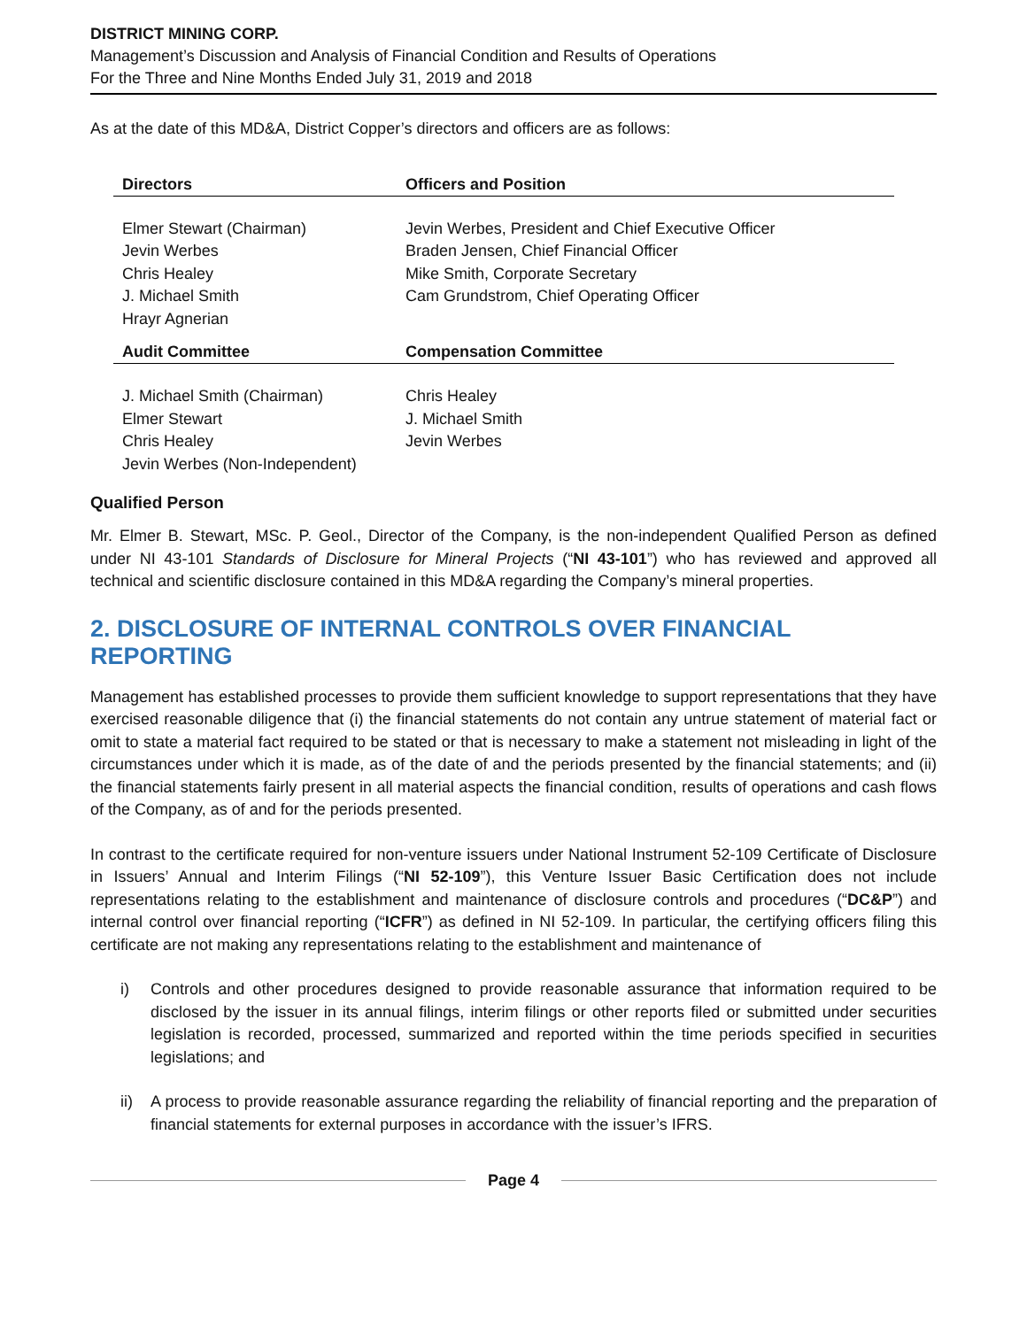DISTRICT MINING CORP.
Management’s Discussion and Analysis of Financial Condition and Results of Operations
For the Three and Nine Months Ended July 31, 2019 and 2018
As at the date of this MD&A, District Copper’s directors and officers are as follows:
| Directors | Officers and Position |
| --- | --- |
| Elmer Stewart (Chairman) Jevin Werbes Chris Healey J. Michael Smith Hrayr Agnerian | Jevin Werbes, President and Chief Executive Officer Braden Jensen, Chief Financial Officer Mike Smith, Corporate Secretary Cam Grundstrom, Chief Operating Officer |
| Audit Committee | Compensation Committee |
| J. Michael Smith (Chairman) Elmer Stewart Chris Healey Jevin Werbes (Non-Independent) | Chris Healey J. Michael Smith Jevin Werbes |
Qualified Person
Mr. Elmer B. Stewart, MSc. P. Geol., Director of the Company, is the non-independent Qualified Person as defined under NI 43-101 Standards of Disclosure for Mineral Projects (“NI 43-101”) who has reviewed and approved all technical and scientific disclosure contained in this MD&A regarding the Company’s mineral properties.
2. DISCLOSURE OF INTERNAL CONTROLS OVER FINANCIAL REPORTING
Management has established processes to provide them sufficient knowledge to support representations that they have exercised reasonable diligence that (i) the financial statements do not contain any untrue statement of material fact or omit to state a material fact required to be stated or that is necessary to make a statement not misleading in light of the circumstances under which it is made, as of the date of and the periods presented by the financial statements; and (ii) the financial statements fairly present in all material aspects the financial condition, results of operations and cash flows of the Company, as of and for the periods presented.
In contrast to the certificate required for non-venture issuers under National Instrument 52-109 Certificate of Disclosure in Issuers’ Annual and Interim Filings (“NI 52-109”), this Venture Issuer Basic Certification does not include representations relating to the establishment and maintenance of disclosure controls and procedures (“DC&P”) and internal control over financial reporting (“ICFR”) as defined in NI 52-109. In particular, the certifying officers filing this certificate are not making any representations relating to the establishment and maintenance of
i) Controls and other procedures designed to provide reasonable assurance that information required to be disclosed by the issuer in its annual filings, interim filings or other reports filed or submitted under securities legislation is recorded, processed, summarized and reported within the time periods specified in securities legislations; and
ii) A process to provide reasonable assurance regarding the reliability of financial reporting and the preparation of financial statements for external purposes in accordance with the issuer’s IFRS.
Page 4